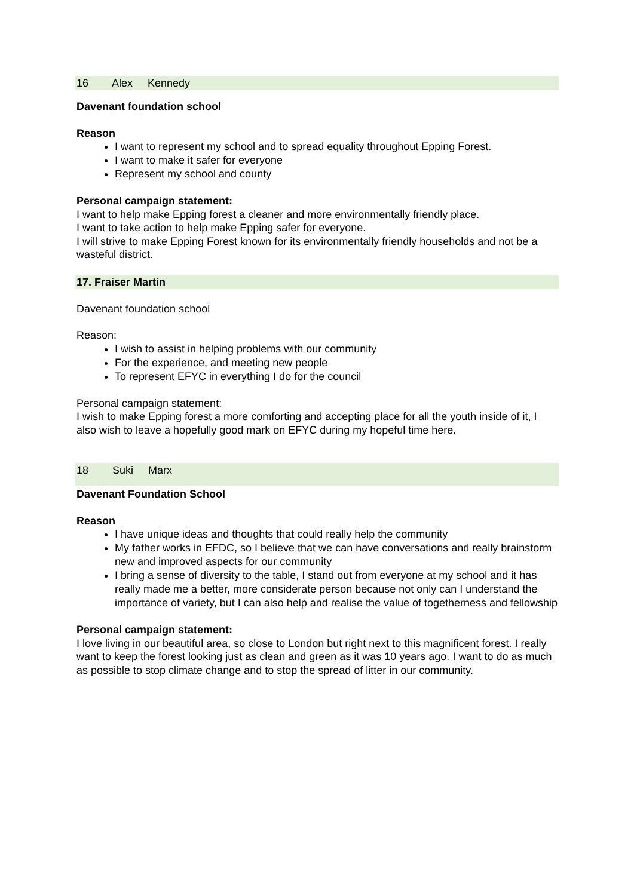16 Alex Kennedy
Davenant foundation school
Reason
I want to represent my school and to spread equality throughout Epping Forest.
I want to make it safer for everyone
Represent my school and county
Personal campaign statement:
I want to help make Epping forest a cleaner and more environmentally friendly place.
I want to take action to help make Epping safer for everyone.
I will strive to make Epping Forest known for its environmentally friendly households and not be a wasteful district.
17. Fraiser Martin
Davenant foundation school
Reason:
I wish to assist in helping problems with our community
For the experience, and meeting new people
To represent EFYC in everything I do for the council
Personal campaign statement:
I wish to make Epping forest a more comforting and accepting place for all the youth inside of it, I also wish to leave a hopefully good mark on EFYC during my hopeful time here.
18 Suki Marx
Davenant Foundation School
Reason
I have unique ideas and thoughts that could really help the community
My father works in EFDC, so I believe that we can have conversations and really brainstorm new and improved aspects for our community
I bring a sense of diversity to the table, I stand out from everyone at my school and it has really made me a better, more considerate person because not only can I understand the importance of variety, but I can also help and realise the value of togetherness and fellowship
Personal campaign statement:
I love living in our beautiful area, so close to London but right next to this magnificent forest. I really want to keep the forest looking just as clean and green as it was 10 years ago. I want to do as much as possible to stop climate change and to stop the spread of litter in our community.